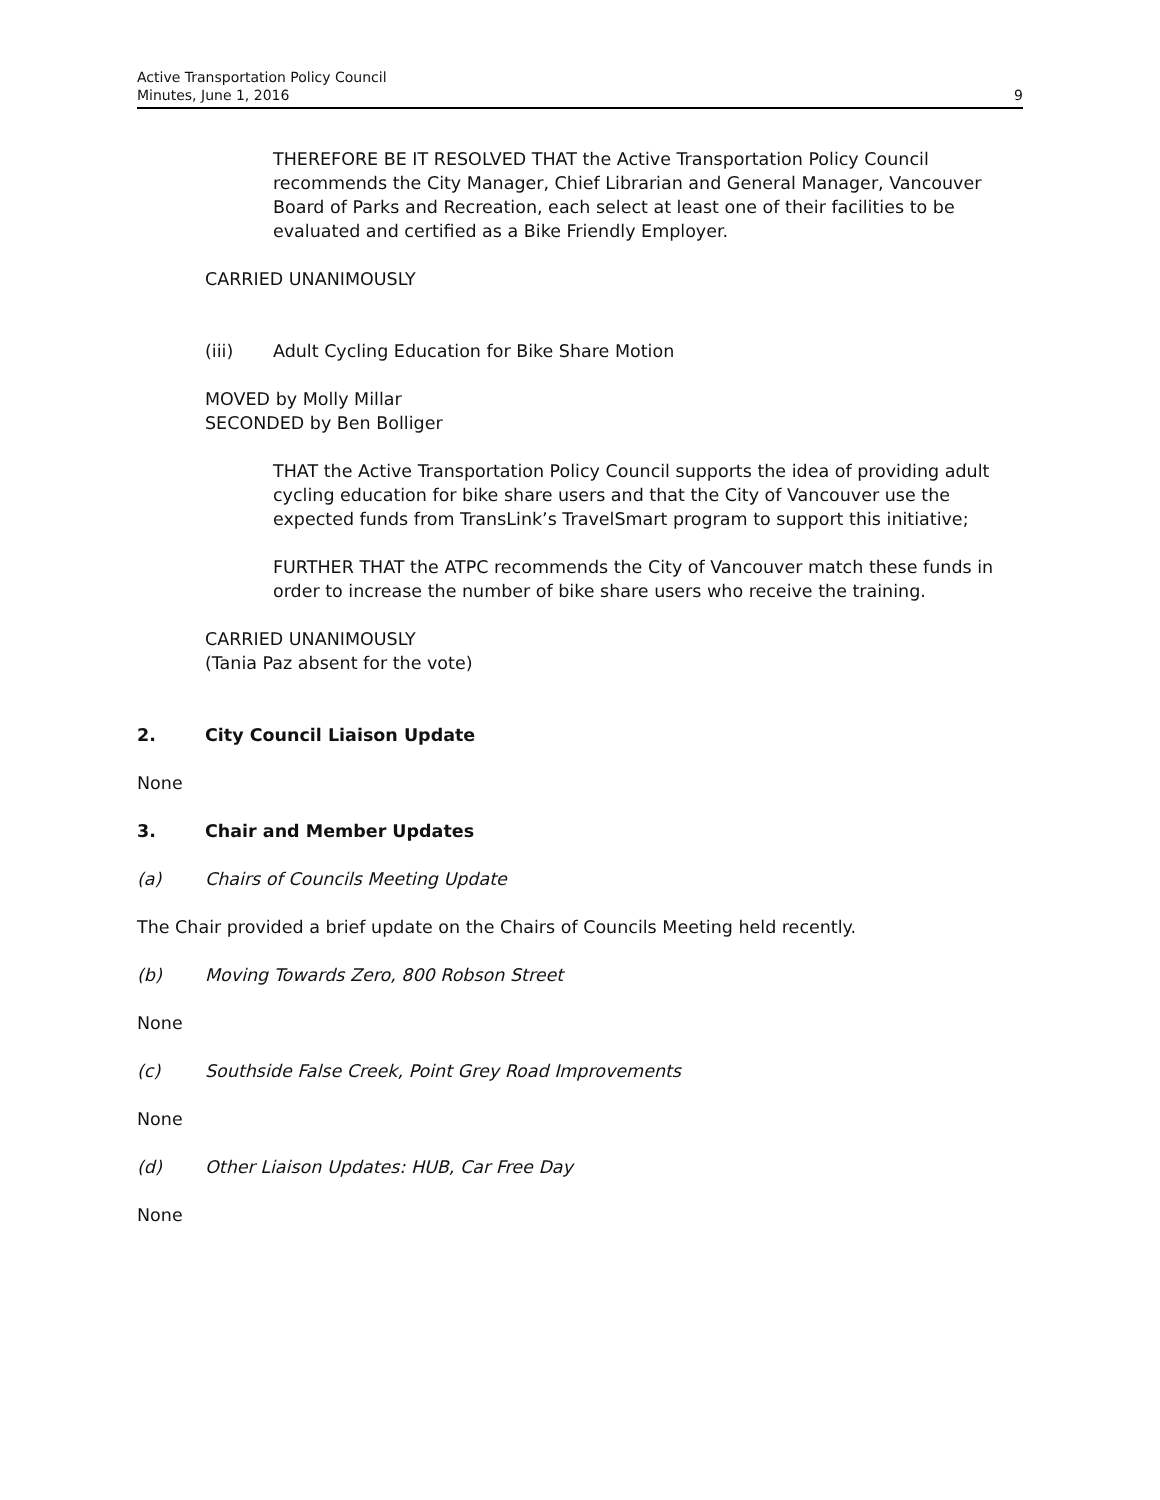Active Transportation Policy Council
Minutes, June 1, 2016
9
THEREFORE BE IT RESOLVED THAT the Active Transportation Policy Council recommends the City Manager, Chief Librarian and General Manager, Vancouver Board of Parks and Recreation, each select at least one of their facilities to be evaluated and certified as a Bike Friendly Employer.
CARRIED UNANIMOUSLY
(iii) Adult Cycling Education for Bike Share Motion
MOVED by Molly Millar
SECONDED by Ben Bolliger
THAT the Active Transportation Policy Council supports the idea of providing adult cycling education for bike share users and that the City of Vancouver use the expected funds from TransLink’s TravelSmart program to support this initiative;
FURTHER THAT the ATPC recommends the City of Vancouver match these funds in order to increase the number of bike share users who receive the training.
CARRIED UNANIMOUSLY
(Tania Paz absent for the vote)
2. City Council Liaison Update
None
3. Chair and Member Updates
(a) Chairs of Councils Meeting Update
The Chair provided a brief update on the Chairs of Councils Meeting held recently.
(b) Moving Towards Zero, 800 Robson Street
None
(c) Southside False Creek, Point Grey Road Improvements
None
(d) Other Liaison Updates: HUB, Car Free Day
None